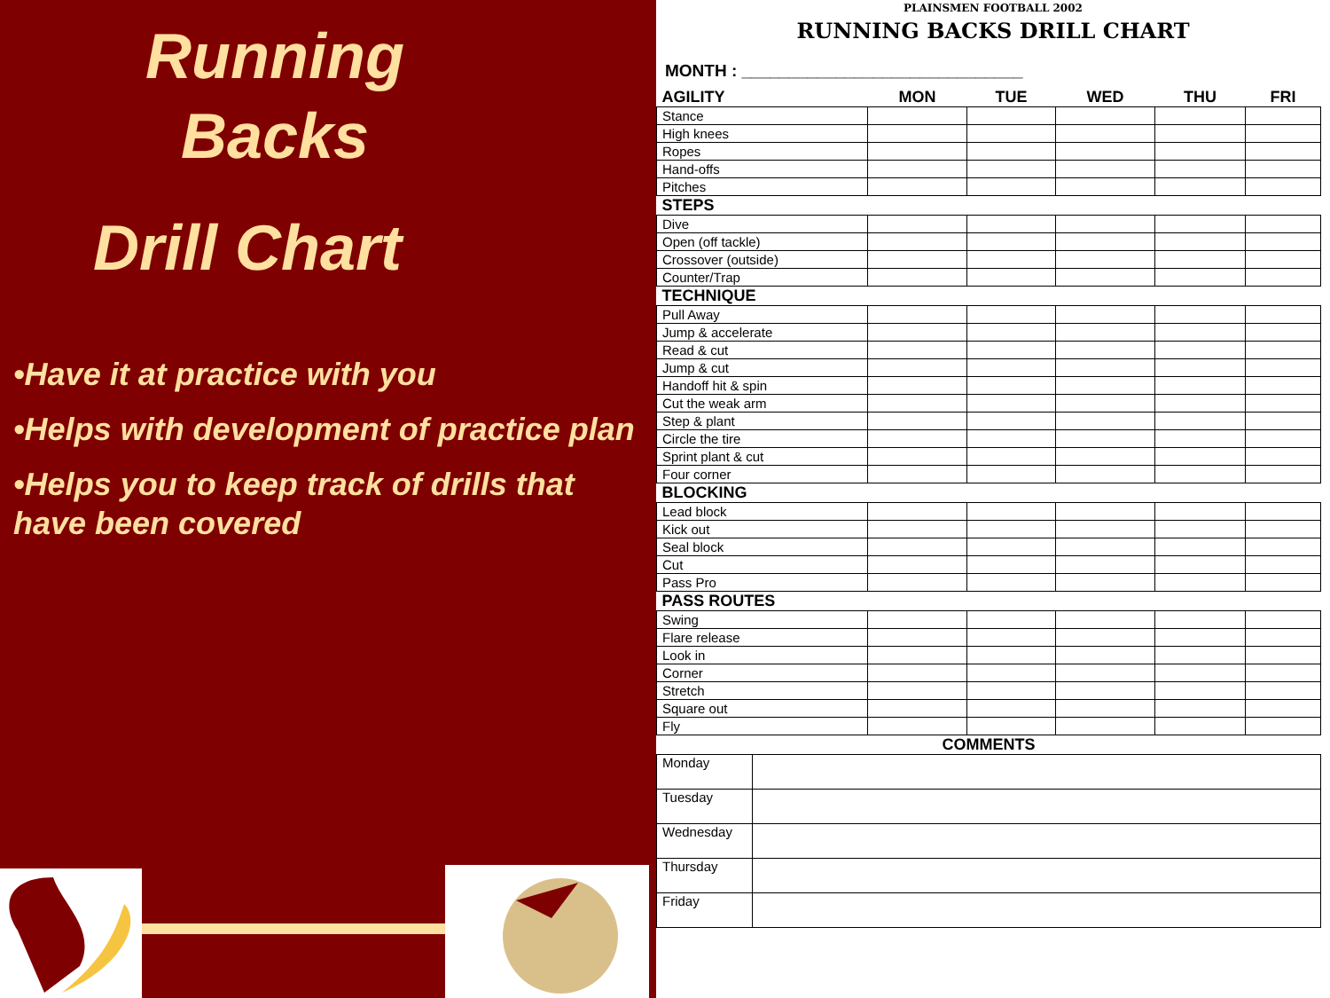Running
Backs
Drill Chart
•Have it at practice with you
•Helps with development of practice plan
•Helps you to keep track of drills that have been covered
PLAINSMEN FOOTBALL 2002
RUNNING BACKS DRILL CHART
MONTH : ______________________________
| AGILITY | MON | TUE | WED | THU | FRI |
| Stance | | | | | |
| High knees | | | | | |
| Ropes | | | | | |
| Hand-offs | | | | | |
| Pitches | | | | | |
| STEPS | | | | | |
| Dive | | | | | |
| Open (off tackle) | | | | | |
| Crossover (outside) | | | | | |
| Counter/Trap | | | | | |
| TECHNIQUE | | | | | |
| Pull Away | | | | | |
| Jump & accelerate | | | | | |
| Read & cut | | | | | |
| Jump & cut | | | | | |
| Handoff hit & spin | | | | | |
| Cut the weak arm | | | | | |
| Step & plant | | | | | |
| Circle the tire | | | | | |
| Sprint plant & cut | | | | | |
| Four corner | | | | | |
| BLOCKING | | | | | |
| Lead block | | | | | |
| Kick out | | | | | |
| Seal block | | | | | |
| Cut | | | | | |
| Pass Pro | | | | | |
| PASS ROUTES | | | | | |
| Swing | | | | | |
| Flare release | | | | | |
| Look in | | | | | |
| Corner | | | | | |
| Stretch | | | | | |
| Square out | | | | | |
| Fly | | | | | |
| COMMENTS | |
| Monday | |
| Tuesday | |
| Wednesday | |
| Thursday | |
| Friday | |